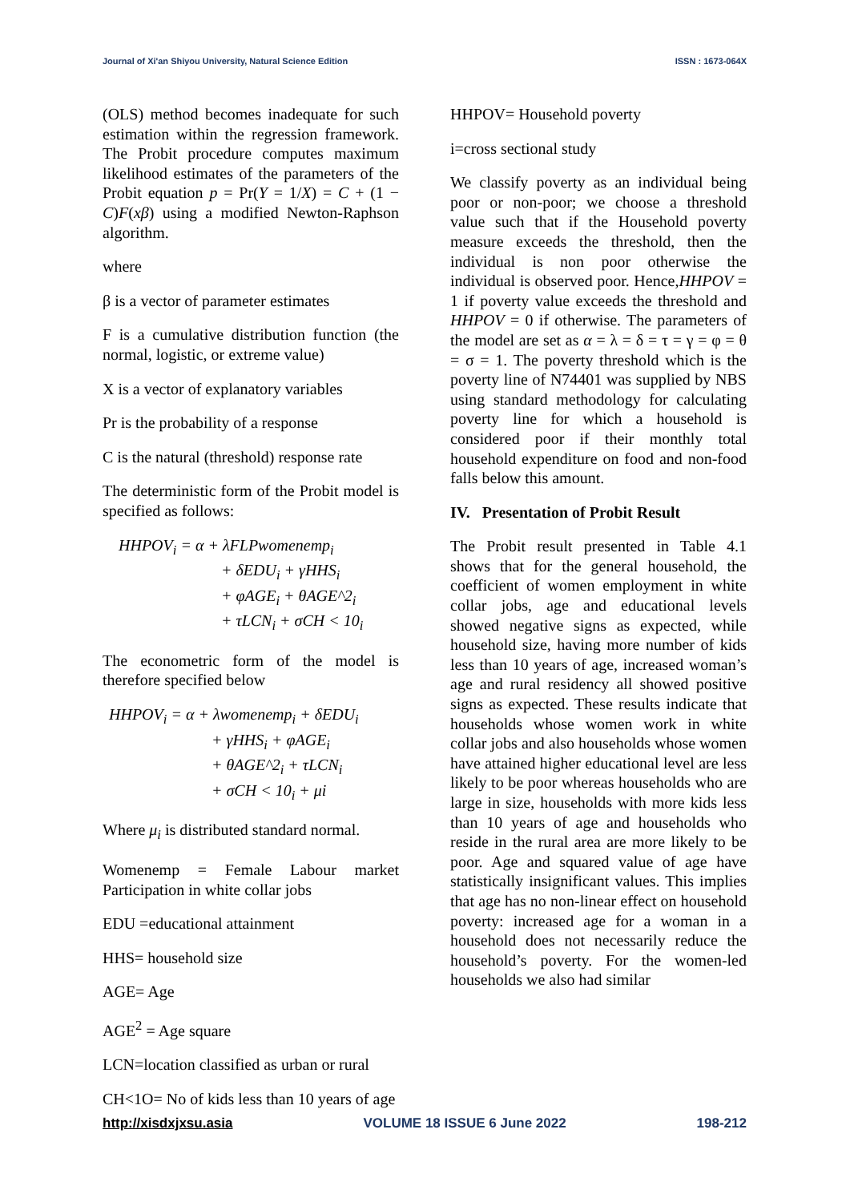Journal of Xi'an Shiyou University, Natural Science Edition ISSN : 1673-064X
(OLS) method becomes inadequate for such estimation within the regression framework. The Probit procedure computes maximum likelihood estimates of the parameters of the Probit equation p = Pr(Y = 1/X) = C + (1 − C)F(xβ) using a modified Newton-Raphson algorithm.
where
β is a vector of parameter estimates
F is a cumulative distribution function (the normal, logistic, or extreme value)
X is a vector of explanatory variables
Pr is the probability of a response
C is the natural (threshold) response rate
The deterministic form of the Probit model is specified as follows:
HHPOV<sub>i</sub> = α + λFLPwomenemp<sub>i</sub>
+ δEDU<sub>i</sub> + γHHS<sub>i</sub>
+ φAGE<sub>i</sub> + θAGE^2<sub>i</sub>
+ τLCN<sub>i</sub> + σCH < 10<sub>i</sub>
The econometric form of the model is therefore specified below
HHPOV<sub>i</sub> = α + λwomenemp<sub>i</sub> + δEDU<sub>i</sub>
+ γHHS<sub>i</sub> + φAGE<sub>i</sub>
+ θAGE^2<sub>i</sub> + τLCN<sub>i</sub>
+ σCH < 10<sub>i</sub> + μi
Where μ<sub>i</sub> is distributed standard normal.
Womenemp = Female Labour market Participation in white collar jobs
EDU =educational attainment
HHS= household size
AGE= Age
AGE<sup>2</sup> = Age square
LCN=location classified as urban or rural
CH<1O= No of kids less than 10 years of age
HHPOV= Household poverty
i=cross sectional study
We classify poverty as an individual being poor or non-poor; we choose a threshold value such that if the Household poverty measure exceeds the threshold, then the individual is non poor otherwise the individual is observed poor. Hence,HHPOV = 1 if poverty value exceeds the threshold and HHPOV = 0 if otherwise. The parameters of the model are set as α = λ = δ = τ = γ = φ = θ = σ = 1. The poverty threshold which is the poverty line of N74401 was supplied by NBS using standard methodology for calculating poverty line for which a household is considered poor if their monthly total household expenditure on food and non-food falls below this amount.
IV. Presentation of Probit Result
The Probit result presented in Table 4.1 shows that for the general household, the coefficient of women employment in white collar jobs, age and educational levels showed negative signs as expected, while household size, having more number of kids less than 10 years of age, increased woman’s age and rural residency all showed positive signs as expected. These results indicate that households whose women work in white collar jobs and also households whose women have attained higher educational level are less likely to be poor whereas households who are large in size, households with more kids less than 10 years of age and households who reside in the rural area are more likely to be poor. Age and squared value of age have statistically insignificant values. This implies that age has no non-linear effect on household poverty: increased age for a woman in a household does not necessarily reduce the household’s poverty. For the women-led households we also had similar
http://xisdxjxsu.asia VOLUME 18 ISSUE 6 June 2022 198-212